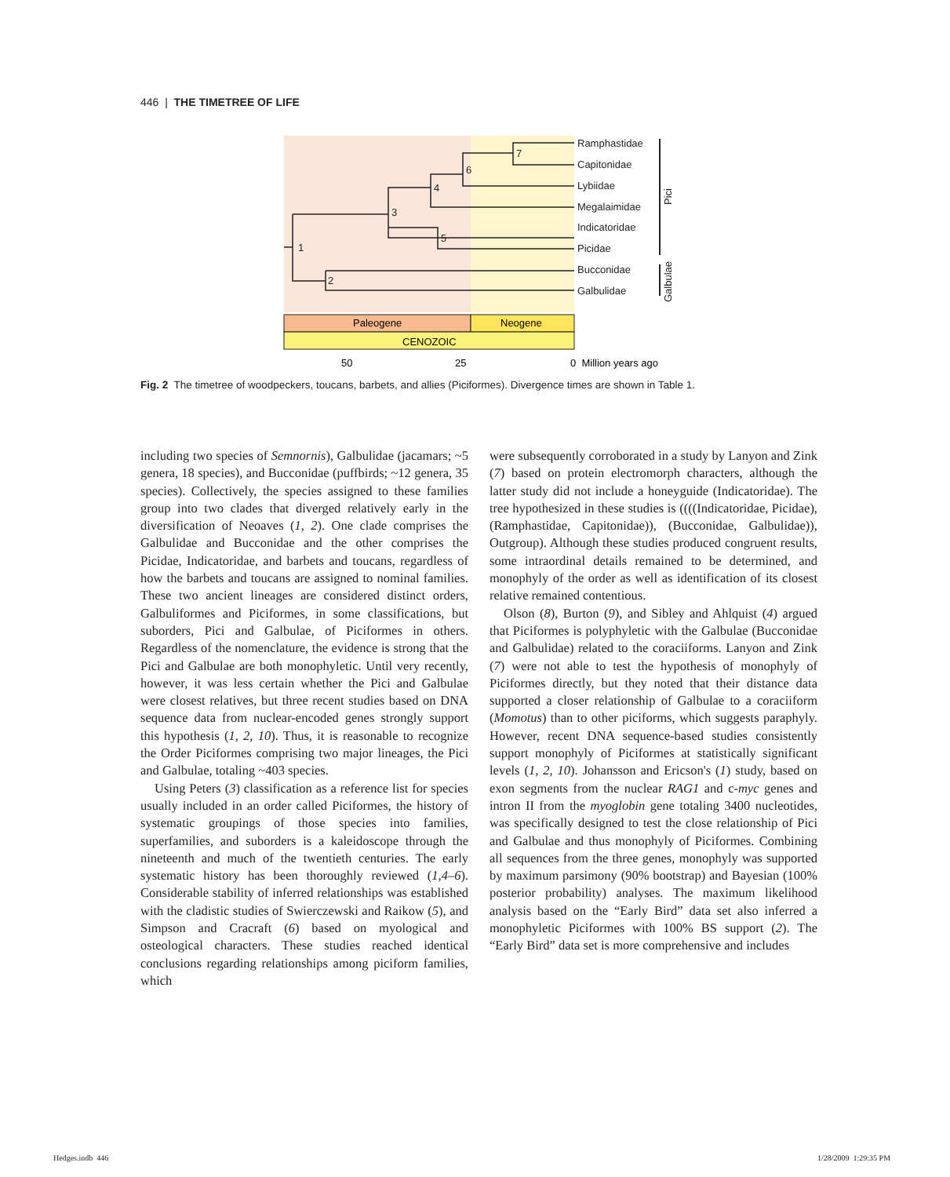446 | THE TIMETREE OF LIFE
7
6
4
3
5
1
2
Ramphastidae
Capitonidae
Lybiidae
Megalaimidae
Indicatoridae
Picidae
Bucconidae
Galbulidae
Pici
Galbulae
Paleogene
Neogene
CENOZOIC
50
25
0 Million years ago
Fig. 2 The timetree of woodpeckers, toucans, barbets, and allies (Piciformes). Divergence times are shown in Table 1.
including two species of Semnornis), Galbulidae (jacamars; ~5 genera, 18 species), and Bucconidae (puffbirds; ~12 genera, 35 species). Collectively, the species assigned to these families group into two clades that diverged relatively early in the diversification of Neoaves (1, 2). One clade comprises the Galbulidae and Bucconidae and the other comprises the Picidae, Indicatoridae, and barbets and toucans, regardless of how the barbets and toucans are assigned to nominal families. These two ancient lineages are considered distinct orders, Galbuliformes and Piciformes, in some classifications, but suborders, Pici and Galbulae, of Piciformes in others. Regardless of the nomenclature, the evidence is strong that the Pici and Galbulae are both monophyletic. Until very recently, however, it was less certain whether the Pici and Galbulae were closest relatives, but three recent studies based on DNA sequence data from nuclear-encoded genes strongly support this hypothesis (1, 2, 10). Thus, it is reasonable to recognize the Order Piciformes comprising two major lineages, the Pici and Galbulae, totaling ~403 species.
Using Peters (3) classification as a reference list for species usually included in an order called Piciformes, the history of systematic groupings of those species into families, superfamilies, and suborders is a kaleidoscope through the nineteenth and much of the twentieth centuries. The early systematic history has been thoroughly reviewed (1,4–6). Considerable stability of inferred relationships was established with the cladistic studies of Swierczewski and Raikow (5), and Simpson and Cracraft (6) based on myological and osteological characters. These studies reached identical conclusions regarding relationships among piciform families, which
were subsequently corroborated in a study by Lanyon and Zink (7) based on protein electromorph characters, although the latter study did not include a honeyguide (Indicatoridae). The tree hypothesized in these studies is ((((Indicatoridae, Picidae), (Ramphastidae, Capitonidae)), (Bucconidae, Galbulidae)), Outgroup). Although these studies produced congruent results, some intraordinal details remained to be determined, and monophyly of the order as well as identification of its closest relative remained contentious.
Olson (8), Burton (9), and Sibley and Ahlquist (4) argued that Piciformes is polyphyletic with the Galbulae (Bucconidae and Galbulidae) related to the coraciiforms. Lanyon and Zink (7) were not able to test the hypothesis of monophyly of Piciformes directly, but they noted that their distance data supported a closer relationship of Galbulae to a coraciiform (Momotus) than to other piciforms, which suggests paraphyly. However, recent DNA sequence-based studies consistently support monophyly of Piciformes at statistically significant levels (1, 2, 10). Johansson and Ericson's (1) study, based on exon segments from the nuclear RAG1 and c-myc genes and intron II from the myoglobin gene totaling 3400 nucleotides, was specifically designed to test the close relationship of Pici and Galbulae and thus monophyly of Piciformes. Combining all sequences from the three genes, monophyly was supported by maximum parsimony (90% bootstrap) and Bayesian (100% posterior probability) analyses. The maximum likelihood analysis based on the “Early Bird” data set also inferred a monophyletic Piciformes with 100% BS support (2). The “Early Bird” data set is more comprehensive and includes
Hedges.indb 446 1/28/2009 1:29:35 PM